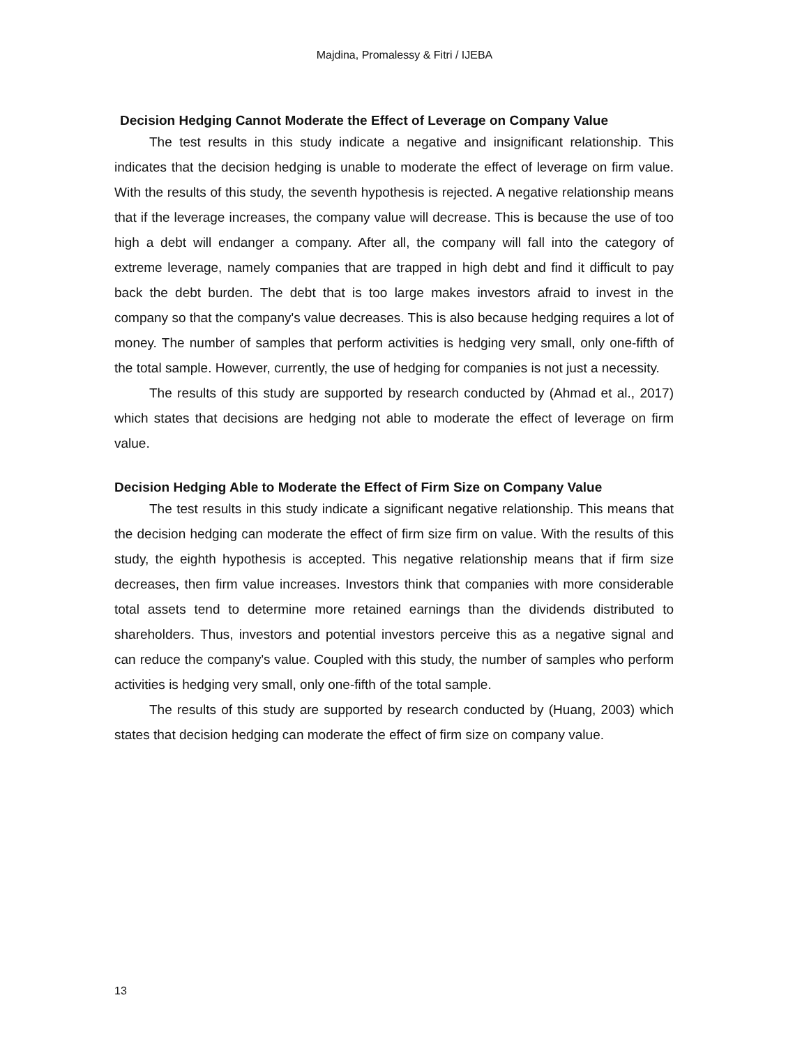Majdina, Promalessy & Fitri / IJEBA
Decision Hedging Cannot Moderate the Effect of Leverage on Company Value
The test results in this study indicate a negative and insignificant relationship. This indicates that the decision hedging is unable to moderate the effect of leverage on firm value. With the results of this study, the seventh hypothesis is rejected. A negative relationship means that if the leverage increases, the company value will decrease. This is because the use of too high a debt will endanger a company. After all, the company will fall into the category of extreme leverage, namely companies that are trapped in high debt and find it difficult to pay back the debt burden. The debt that is too large makes investors afraid to invest in the company so that the company's value decreases. This is also because hedging requires a lot of money. The number of samples that perform activities is hedging very small, only one-fifth of the total sample. However, currently, the use of hedging for companies is not just a necessity.
The results of this study are supported by research conducted by (Ahmad et al., 2017) which states that decisions are hedging not able to moderate the effect of leverage on firm value.
Decision Hedging Able to Moderate the Effect of Firm Size on Company Value
The test results in this study indicate a significant negative relationship. This means that the decision hedging can moderate the effect of firm size firm on value. With the results of this study, the eighth hypothesis is accepted. This negative relationship means that if firm size decreases, then firm value increases. Investors think that companies with more considerable total assets tend to determine more retained earnings than the dividends distributed to shareholders. Thus, investors and potential investors perceive this as a negative signal and can reduce the company's value. Coupled with this study, the number of samples who perform activities is hedging very small, only one-fifth of the total sample.
The results of this study are supported by research conducted by (Huang, 2003) which states that decision hedging can moderate the effect of firm size on company value.
13